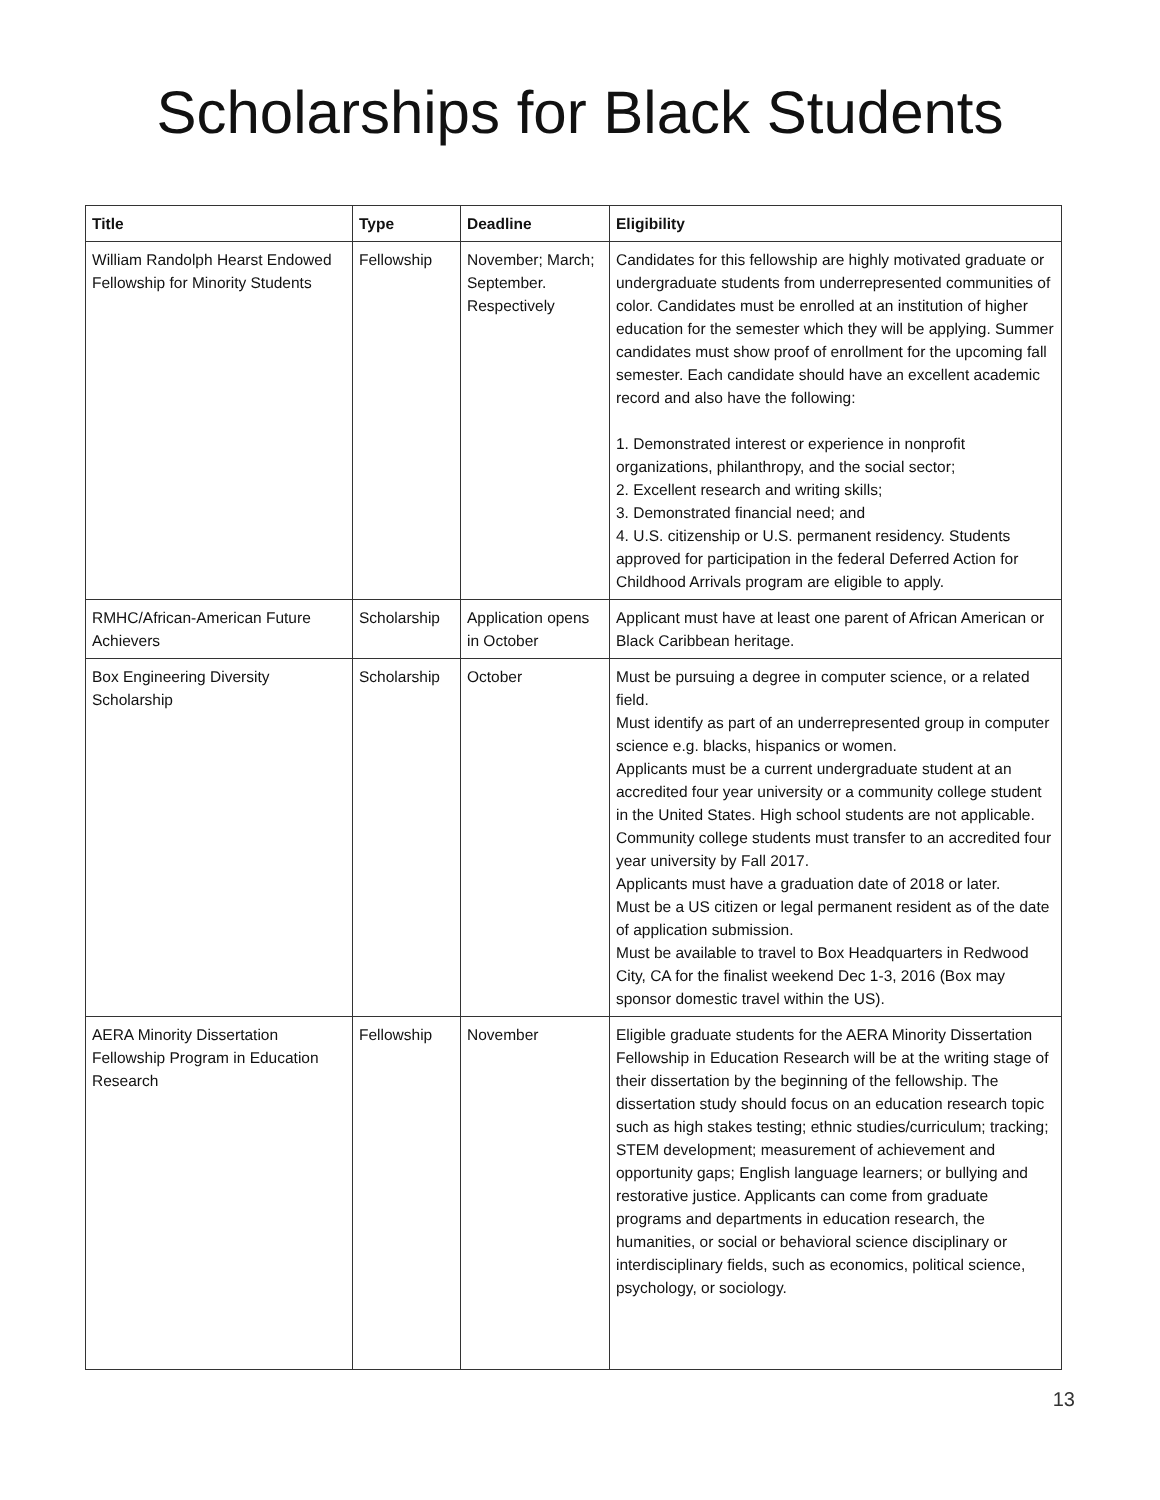Scholarships for Black Students
| Title | Type | Deadline | Eligibility |
| --- | --- | --- | --- |
| William Randolph Hearst Endowed Fellowship for Minority Students | Fellowship | November; March; September. Respectively | Candidates for this fellowship are highly motivated graduate or undergraduate students from underrepresented communities of color. Candidates must be enrolled at an institution of higher education for the semester which they will be applying. Summer candidates must show proof of enrollment for the upcoming fall semester. Each candidate should have an excellent academic record and also have the following: 1. Demonstrated interest or experience in nonprofit organizations, philanthropy, and the social sector; 2. Excellent research and writing skills; 3. Demonstrated financial need; and 4. U.S. citizenship or U.S. permanent residency. Students approved for participation in the federal Deferred Action for Childhood Arrivals program are eligible to apply. |
| RMHC/African-American Future Achievers | Scholarship | Application opens in October | Applicant must have at least one parent of African American or Black Caribbean heritage. |
| Box Engineering Diversity Scholarship | Scholarship | October | Must be pursuing a degree in computer science, or a related field. Must identify as part of an underrepresented group in computer science e.g. blacks, hispanics or women. Applicants must be a current undergraduate student at an accredited four year university or a community college student in the United States. High school students are not applicable. Community college students must transfer to an accredited four year university by Fall 2017. Applicants must have a graduation date of 2018 or later. Must be a US citizen or legal permanent resident as of the date of application submission. Must be available to travel to Box Headquarters in Redwood City, CA for the finalist weekend Dec 1-3, 2016 (Box may sponsor domestic travel within the US). |
| AERA Minority Dissertation Fellowship Program in Education Research | Fellowship | November | Eligible graduate students for the AERA Minority Dissertation Fellowship in Education Research will be at the writing stage of their dissertation by the beginning of the fellowship. The dissertation study should focus on an education research topic such as high stakes testing; ethnic studies/curriculum; tracking; STEM development; measurement of achievement and opportunity gaps; English language learners; or bullying and restorative justice. Applicants can come from graduate programs and departments in education research, the humanities, or social or behavioral science disciplinary or interdisciplinary fields, such as economics, political science, psychology, or sociology. |
13